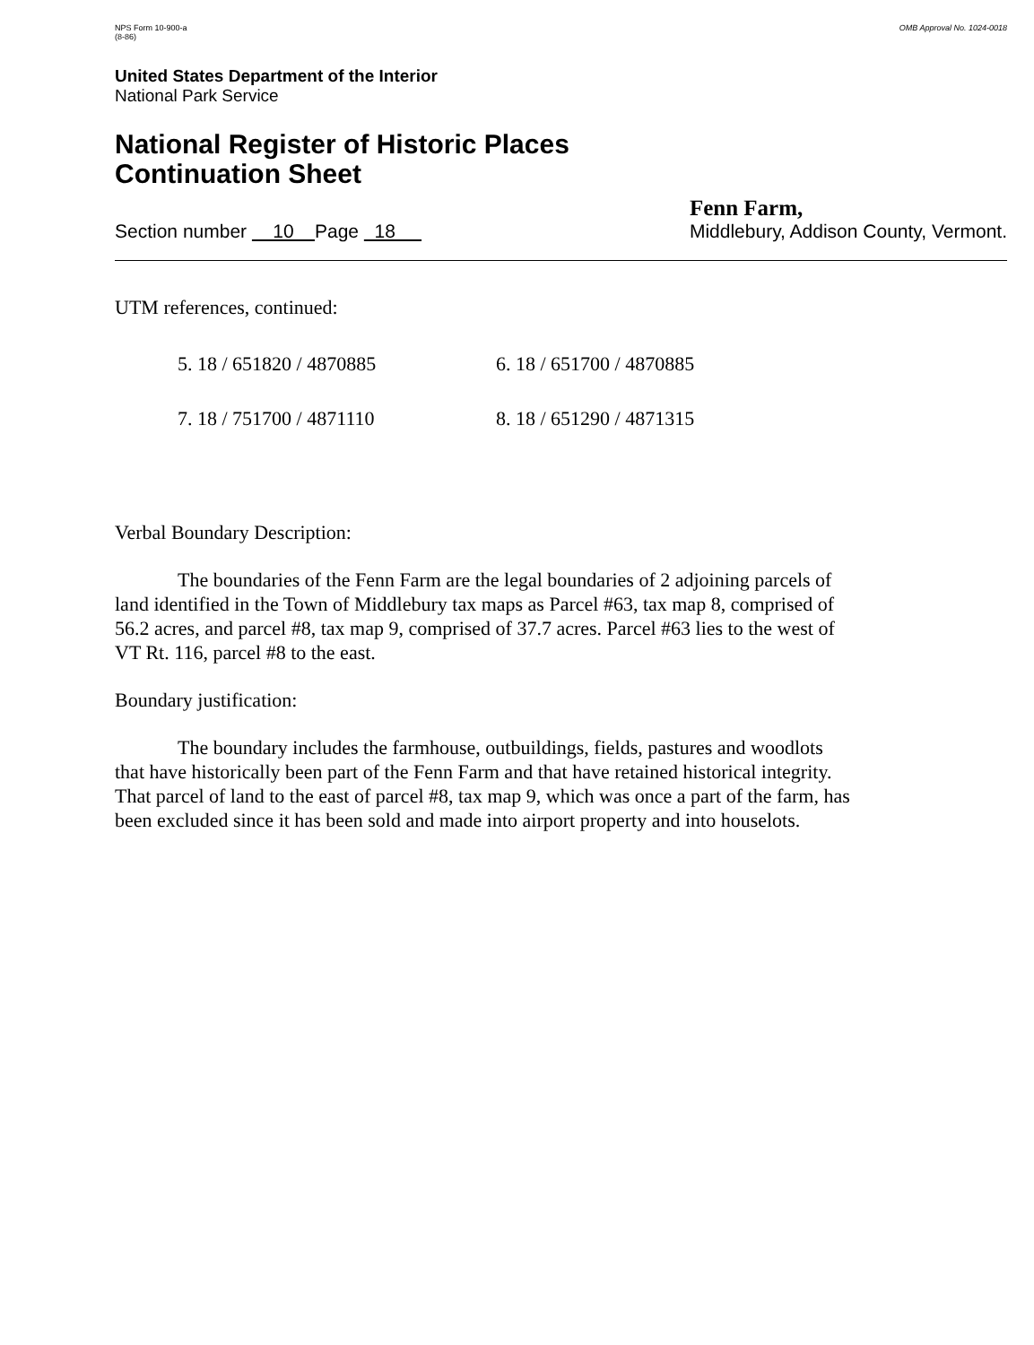NPS Form 10-900-a
(8-86)
OMB Approval No. 1024-0018
United States Department of the Interior
National Park Service
National Register of Historic Places
Continuation Sheet
Section number 10 Page 18
Fenn Farm,
Middlebury, Addison County, Vermont.
UTM references, continued:
5. 18 / 651820 / 4870885
6. 18 / 651700 / 4870885
7. 18 / 751700 / 4871110
8. 18 / 651290 / 4871315
Verbal Boundary Description:
The boundaries of the Fenn Farm are the legal boundaries of 2 adjoining parcels of land identified in the Town of Middlebury tax maps as Parcel #63, tax map 8, comprised of 56.2 acres, and parcel #8, tax map 9, comprised of 37.7 acres. Parcel #63 lies to the west of VT Rt. 116, parcel #8 to the east.
Boundary justification:
The boundary includes the farmhouse, outbuildings, fields, pastures and woodlots that have historically been part of the Fenn Farm and that have retained historical integrity. That parcel of land to the east of parcel #8, tax map 9, which was once a part of the farm, has been excluded since it has been sold and made into airport property and into houselots.